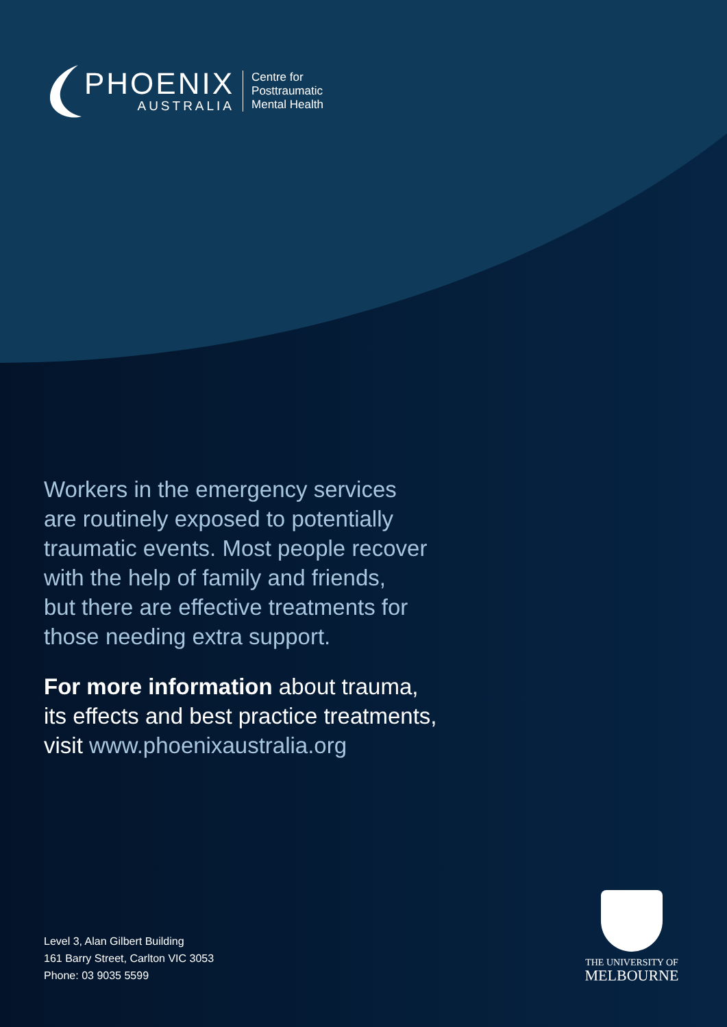PHOENIX
AUSTRALIA
Centre for
Posttraumatic
Mental Health
Workers in the emergency services
are routinely exposed to potentially
traumatic events. Most people recover
with the help of family and friends,
but there are effective treatments for
those needing extra support.
For more information about trauma,
its effects and best practice treatments,
visit www.phoenixaustralia.org
Level 3, Alan Gilbert Building
161 Barry Street, Carlton VIC 3053
Phone: 03 9035 5599
THE UNIVERSITY OF
MELBOURNE